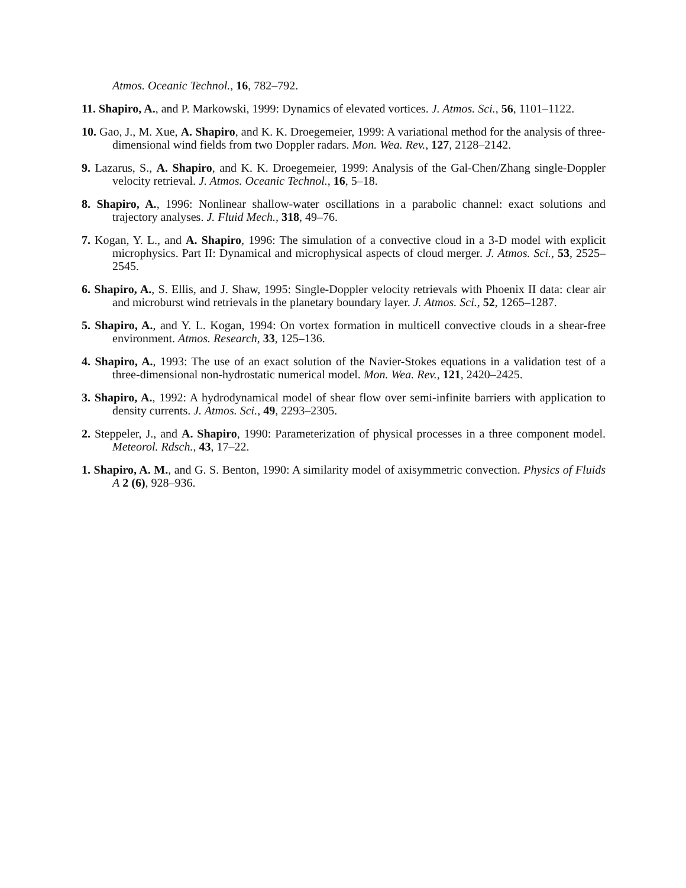Atmos. Oceanic Technol., 16, 782–792.
11. Shapiro, A., and P. Markowski, 1999: Dynamics of elevated vortices. J. Atmos. Sci., 56, 1101–1122.
10. Gao, J., M. Xue, A. Shapiro, and K. K. Droegemeier, 1999: A variational method for the analysis of three-dimensional wind fields from two Doppler radars. Mon. Wea. Rev., 127, 2128–2142.
9. Lazarus, S., A. Shapiro, and K. K. Droegemeier, 1999: Analysis of the Gal-Chen/Zhang single-Doppler velocity retrieval. J. Atmos. Oceanic Technol., 16, 5–18.
8. Shapiro, A., 1996: Nonlinear shallow-water oscillations in a parabolic channel: exact solutions and trajectory analyses. J. Fluid Mech., 318, 49–76.
7. Kogan, Y. L., and A. Shapiro, 1996: The simulation of a convective cloud in a 3-D model with explicit microphysics. Part II: Dynamical and microphysical aspects of cloud merger. J. Atmos. Sci., 53, 2525–2545.
6. Shapiro, A., S. Ellis, and J. Shaw, 1995: Single-Doppler velocity retrievals with Phoenix II data: clear air and microburst wind retrievals in the planetary boundary layer. J. Atmos. Sci., 52, 1265–1287.
5. Shapiro, A., and Y. L. Kogan, 1994: On vortex formation in multicell convective clouds in a shear-free environment. Atmos. Research, 33, 125–136.
4. Shapiro, A., 1993: The use of an exact solution of the Navier-Stokes equations in a validation test of a three-dimensional non-hydrostatic numerical model. Mon. Wea. Rev., 121, 2420–2425.
3. Shapiro, A., 1992: A hydrodynamical model of shear flow over semi-infinite barriers with application to density currents. J. Atmos. Sci., 49, 2293–2305.
2. Steppeler, J., and A. Shapiro, 1990: Parameterization of physical processes in a three component model. Meteorol. Rdsch., 43, 17–22.
1. Shapiro, A. M., and G. S. Benton, 1990: A similarity model of axisymmetric convection. Physics of Fluids A 2 (6), 928–936.